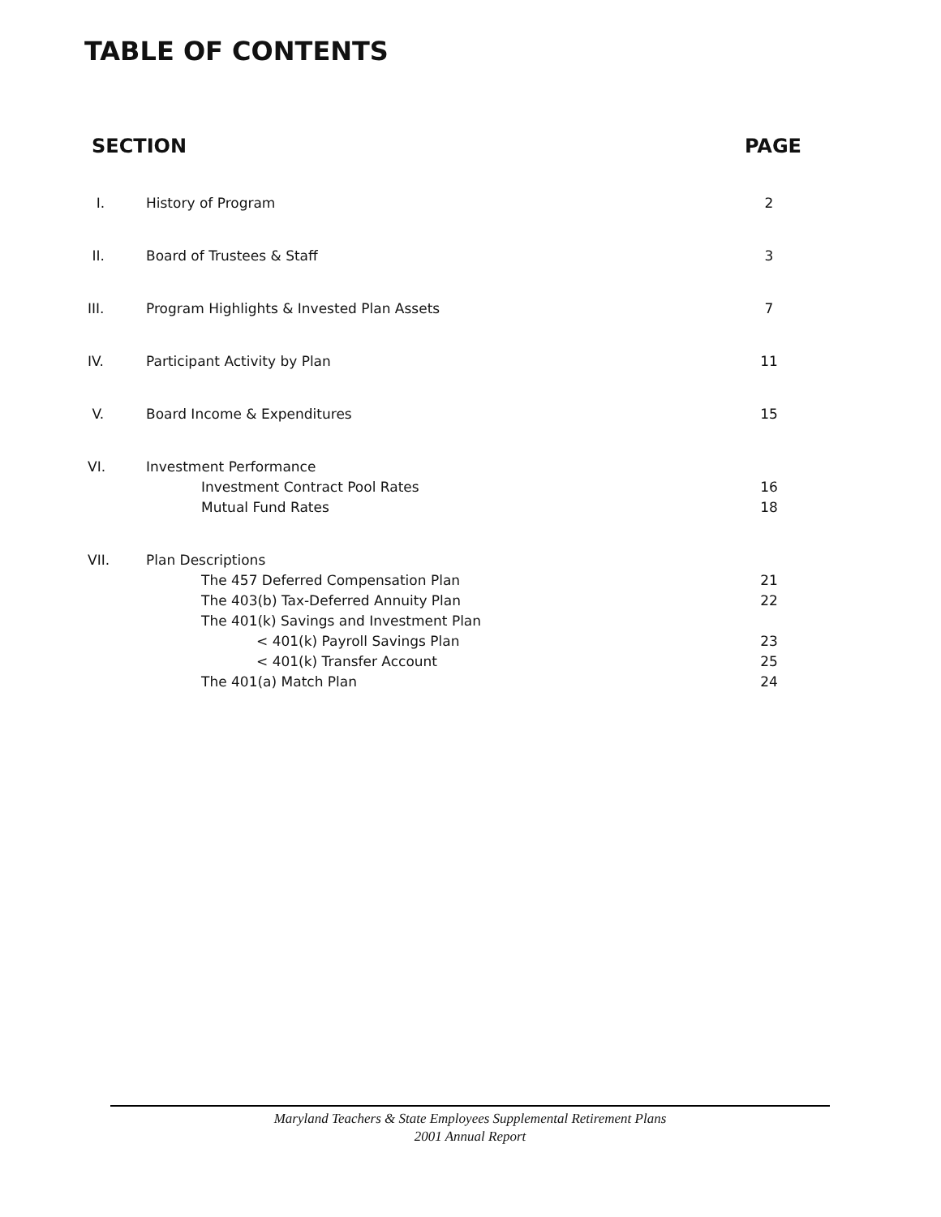TABLE OF CONTENTS
SECTION PAGE
| I. | History of Program | 2 |
| II. | Board of Trustees & Staff | 3 |
| III. | Program Highlights & Invested Plan Assets | 7 |
| IV. | Participant Activity by Plan | 11 |
| V. | Board Income & Expenditures | 15 |
| VI. | Investment Performance | |
| | Investment Contract Pool Rates | 16 |
| | Mutual Fund Rates | 18 |
| VII. | Plan Descriptions | |
| | The 457 Deferred Compensation Plan | 21 |
| | The 403(b) Tax-Deferred Annuity Plan | 22 |
| | The 401(k) Savings and Investment Plan | |
| | < 401(k) Payroll Savings Plan | 23 |
| | < 401(k) Transfer Account | 25 |
| | The 401(a) Match Plan | 24 |
Maryland Teachers & State Employees Supplemental Retirement Plans
2001 Annual Report